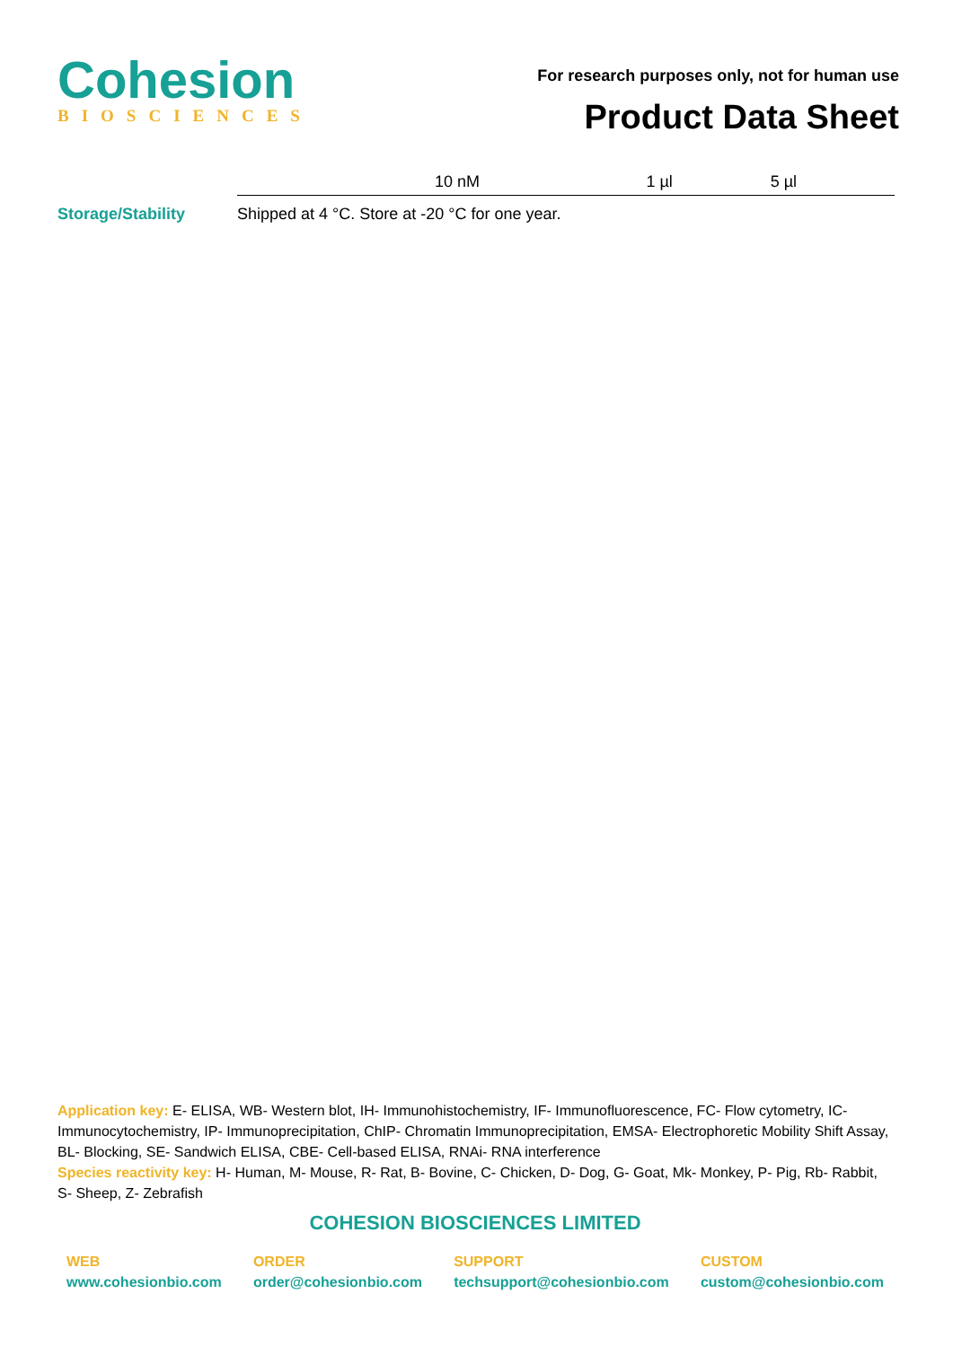Cohesion
BIOSCIENCES
For research purposes only, not for human use
Product Data Sheet
| | 10 nM | 1 µl | 5 µl |
Storage/Stability Shipped at 4 °C. Store at -20 °C for one year.
Application key: E- ELISA, WB- Western blot, IH- Immunohistochemistry, IF- Immunofluorescence, FC- Flow cytometry, IC- Immunocytochemistry, IP- Immunoprecipitation, ChIP- Chromatin Immunoprecipitation, EMSA- Electrophoretic Mobility Shift Assay, BL- Blocking, SE- Sandwich ELISA, CBE- Cell-based ELISA, RNAi- RNA interference
Species reactivity key: H- Human, M- Mouse, R- Rat, B- Bovine, C- Chicken, D- Dog, G- Goat, Mk- Monkey, P- Pig, Rb- Rabbit, S- Sheep, Z- Zebrafish
COHESION BIOSCIENCES LIMITED
WEB
www.cohesionbio.com
ORDER
order@cohesionbio.com
SUPPORT
techsupport@cohesionbio.com
CUSTOM
custom@cohesionbio.com